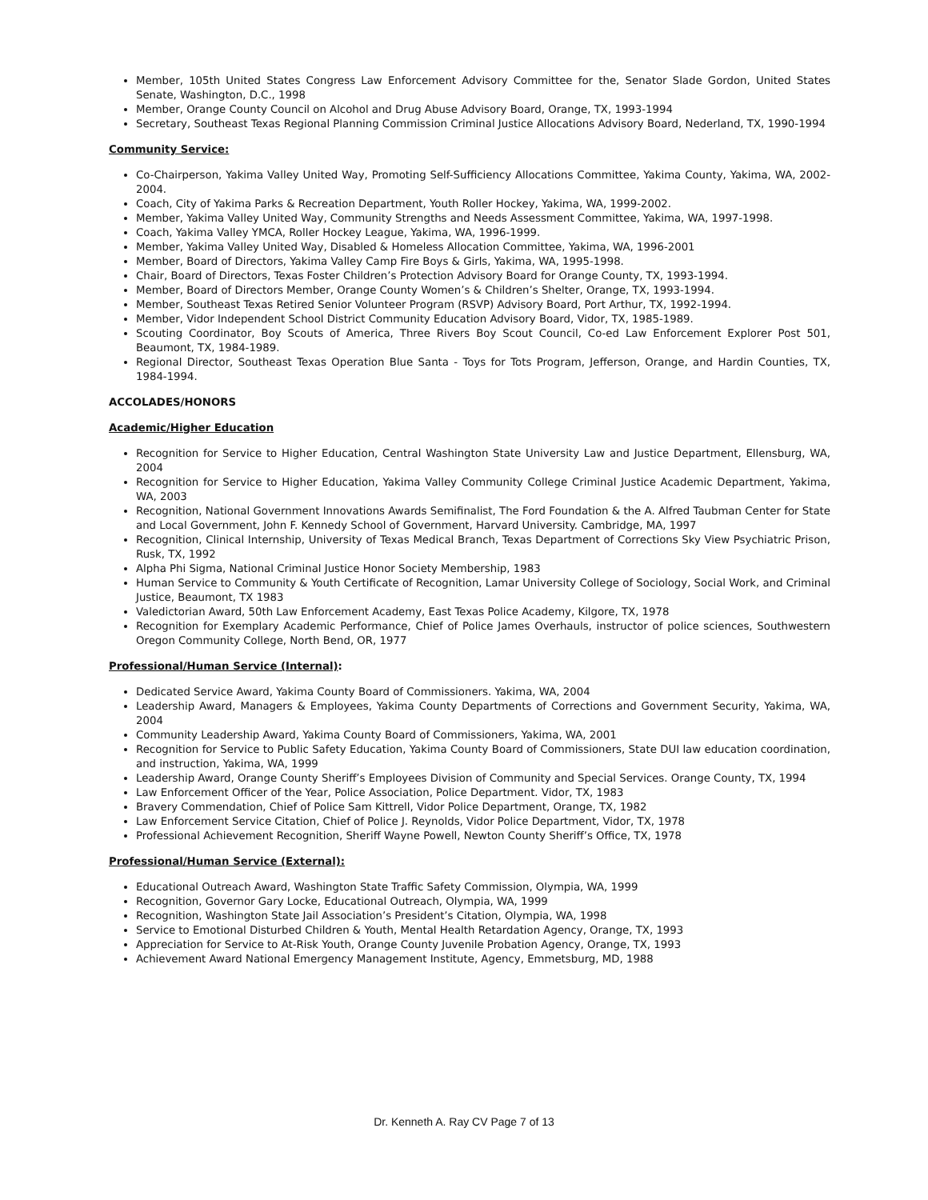Member, 105th United States Congress Law Enforcement Advisory Committee for the, Senator Slade Gordon, United States Senate, Washington, D.C., 1998
Member, Orange County Council on Alcohol and Drug Abuse Advisory Board, Orange, TX, 1993-1994
Secretary, Southeast Texas Regional Planning Commission Criminal Justice Allocations Advisory Board, Nederland, TX, 1990-1994
Community Service:
Co-Chairperson, Yakima Valley United Way, Promoting Self-Sufficiency Allocations Committee, Yakima County, Yakima, WA, 2002-2004.
Coach, City of Yakima Parks & Recreation Department, Youth Roller Hockey, Yakima, WA, 1999-2002.
Member, Yakima Valley United Way, Community Strengths and Needs Assessment Committee, Yakima, WA, 1997-1998.
Coach, Yakima Valley YMCA, Roller Hockey League, Yakima, WA, 1996-1999.
Member, Yakima Valley United Way, Disabled & Homeless Allocation Committee, Yakima, WA, 1996-2001
Member, Board of Directors, Yakima Valley Camp Fire Boys & Girls, Yakima, WA, 1995-1998.
Chair, Board of Directors, Texas Foster Children’s Protection Advisory Board for Orange County, TX, 1993-1994.
Member, Board of Directors Member, Orange County Women’s & Children’s Shelter, Orange, TX, 1993-1994.
Member, Southeast Texas Retired Senior Volunteer Program (RSVP) Advisory Board, Port Arthur, TX, 1992-1994.
Member, Vidor Independent School District Community Education Advisory Board, Vidor, TX, 1985-1989.
Scouting Coordinator, Boy Scouts of America, Three Rivers Boy Scout Council, Co-ed Law Enforcement Explorer Post 501, Beaumont, TX, 1984-1989.
Regional Director, Southeast Texas Operation Blue Santa - Toys for Tots Program, Jefferson, Orange, and Hardin Counties, TX, 1984-1994.
ACCOLADES/HONORS
Academic/Higher Education
Recognition for Service to Higher Education, Central Washington State University Law and Justice Department, Ellensburg, WA, 2004
Recognition for Service to Higher Education, Yakima Valley Community College Criminal Justice Academic Department, Yakima, WA, 2003
Recognition, National Government Innovations Awards Semifinalist, The Ford Foundation & the A. Alfred Taubman Center for State and Local Government, John F. Kennedy School of Government, Harvard University. Cambridge, MA, 1997
Recognition, Clinical Internship, University of Texas Medical Branch, Texas Department of Corrections Sky View Psychiatric Prison, Rusk, TX, 1992
Alpha Phi Sigma, National Criminal Justice Honor Society Membership, 1983
Human Service to Community & Youth Certificate of Recognition, Lamar University College of Sociology, Social Work, and Criminal Justice, Beaumont, TX 1983
Valedictorian Award, 50th Law Enforcement Academy, East Texas Police Academy, Kilgore, TX, 1978
Recognition for Exemplary Academic Performance, Chief of Police James Overhauls, instructor of police sciences, Southwestern Oregon Community College, North Bend, OR, 1977
Professional/Human Service (Internal):
Dedicated Service Award, Yakima County Board of Commissioners. Yakima, WA, 2004
Leadership Award, Managers & Employees, Yakima County Departments of Corrections and Government Security, Yakima, WA, 2004
Community Leadership Award, Yakima County Board of Commissioners, Yakima, WA, 2001
Recognition for Service to Public Safety Education, Yakima County Board of Commissioners, State DUI law education coordination, and instruction, Yakima, WA, 1999
Leadership Award, Orange County Sheriff’s Employees Division of Community and Special Services. Orange County, TX, 1994
Law Enforcement Officer of the Year, Police Association, Police Department. Vidor, TX, 1983
Bravery Commendation, Chief of Police Sam Kittrell, Vidor Police Department, Orange, TX, 1982
Law Enforcement Service Citation, Chief of Police J. Reynolds, Vidor Police Department, Vidor, TX, 1978
Professional Achievement Recognition, Sheriff Wayne Powell, Newton County Sheriff’s Office, TX, 1978
Professional/Human Service (External):
Educational Outreach Award, Washington State Traffic Safety Commission, Olympia, WA, 1999
Recognition, Governor Gary Locke, Educational Outreach, Olympia, WA, 1999
Recognition, Washington State Jail Association’s President’s Citation, Olympia, WA, 1998
Service to Emotional Disturbed Children & Youth, Mental Health Retardation Agency, Orange, TX, 1993
Appreciation for Service to At-Risk Youth, Orange County Juvenile Probation Agency, Orange, TX, 1993
Achievement Award National Emergency Management Institute, Agency, Emmetsburg, MD, 1988
Dr. Kenneth A. Ray CV Page 7 of 13